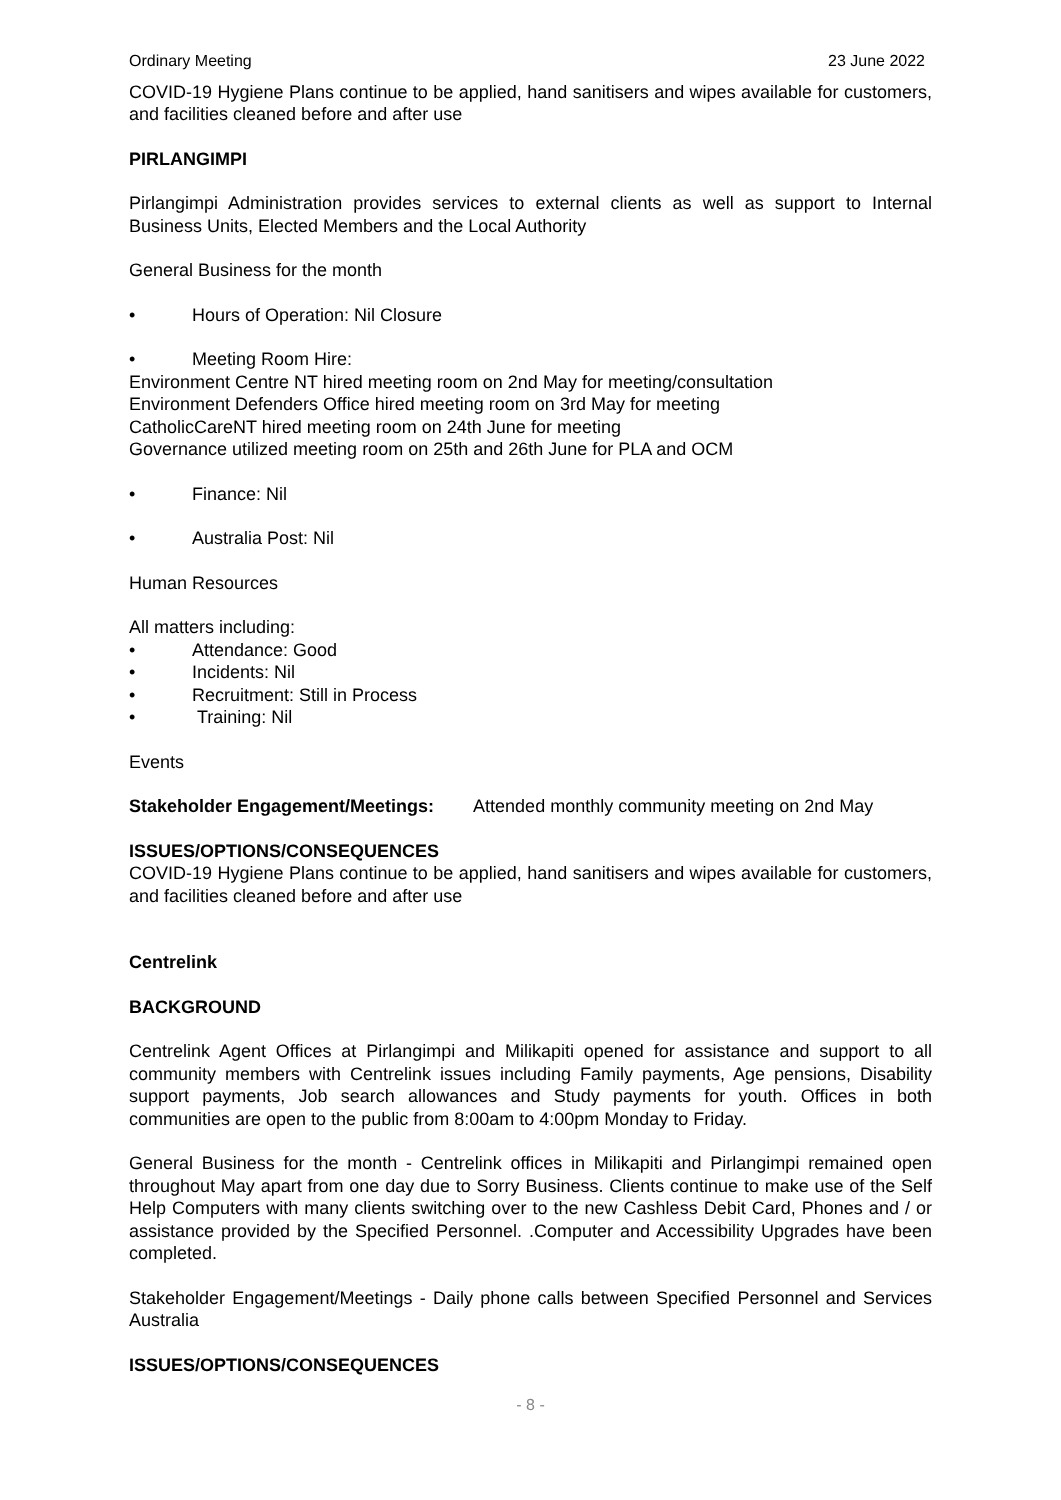Ordinary Meeting 23 June 2022
COVID-19 Hygiene Plans continue to be applied, hand sanitisers and wipes available for customers, and facilities cleaned before and after use
PIRLANGIMPI
Pirlangimpi Administration provides services to external clients as well as support to Internal Business Units, Elected Members and the Local Authority
General Business for the month
• Hours of Operation: Nil Closure
• Meeting Room Hire:
Environment Centre NT hired meeting room on 2nd May for meeting/consultation
Environment Defenders Office hired meeting room on 3rd May for meeting
CatholicCareNT hired meeting room on 24th June for meeting
Governance utilized meeting room on 25th and 26th June for PLA and OCM
• Finance: Nil
• Australia Post: Nil
Human Resources
All matters including:
• Attendance: Good
• Incidents: Nil
• Recruitment: Still in Process
• Training: Nil
Events
Stakeholder Engagement/Meetings: Attended monthly community meeting on 2nd May
ISSUES/OPTIONS/CONSEQUENCES
COVID-19 Hygiene Plans continue to be applied, hand sanitisers and wipes available for customers, and facilities cleaned before and after use
Centrelink
BACKGROUND
Centrelink Agent Offices at Pirlangimpi and Milikapiti opened for assistance and support to all community members with Centrelink issues including Family payments, Age pensions, Disability support payments, Job search allowances and Study payments for youth. Offices in both communities are open to the public from 8:00am to 4:00pm Monday to Friday.
General Business for the month - Centrelink offices in Milikapiti and Pirlangimpi remained open throughout May apart from one day due to Sorry Business. Clients continue to make use of the Self Help Computers with many clients switching over to the new Cashless Debit Card, Phones and / or assistance provided by the Specified Personnel. .Computer and Accessibility Upgrades have been completed.
Stakeholder Engagement/Meetings - Daily phone calls between Specified Personnel and Services Australia
ISSUES/OPTIONS/CONSEQUENCES
- 8 -